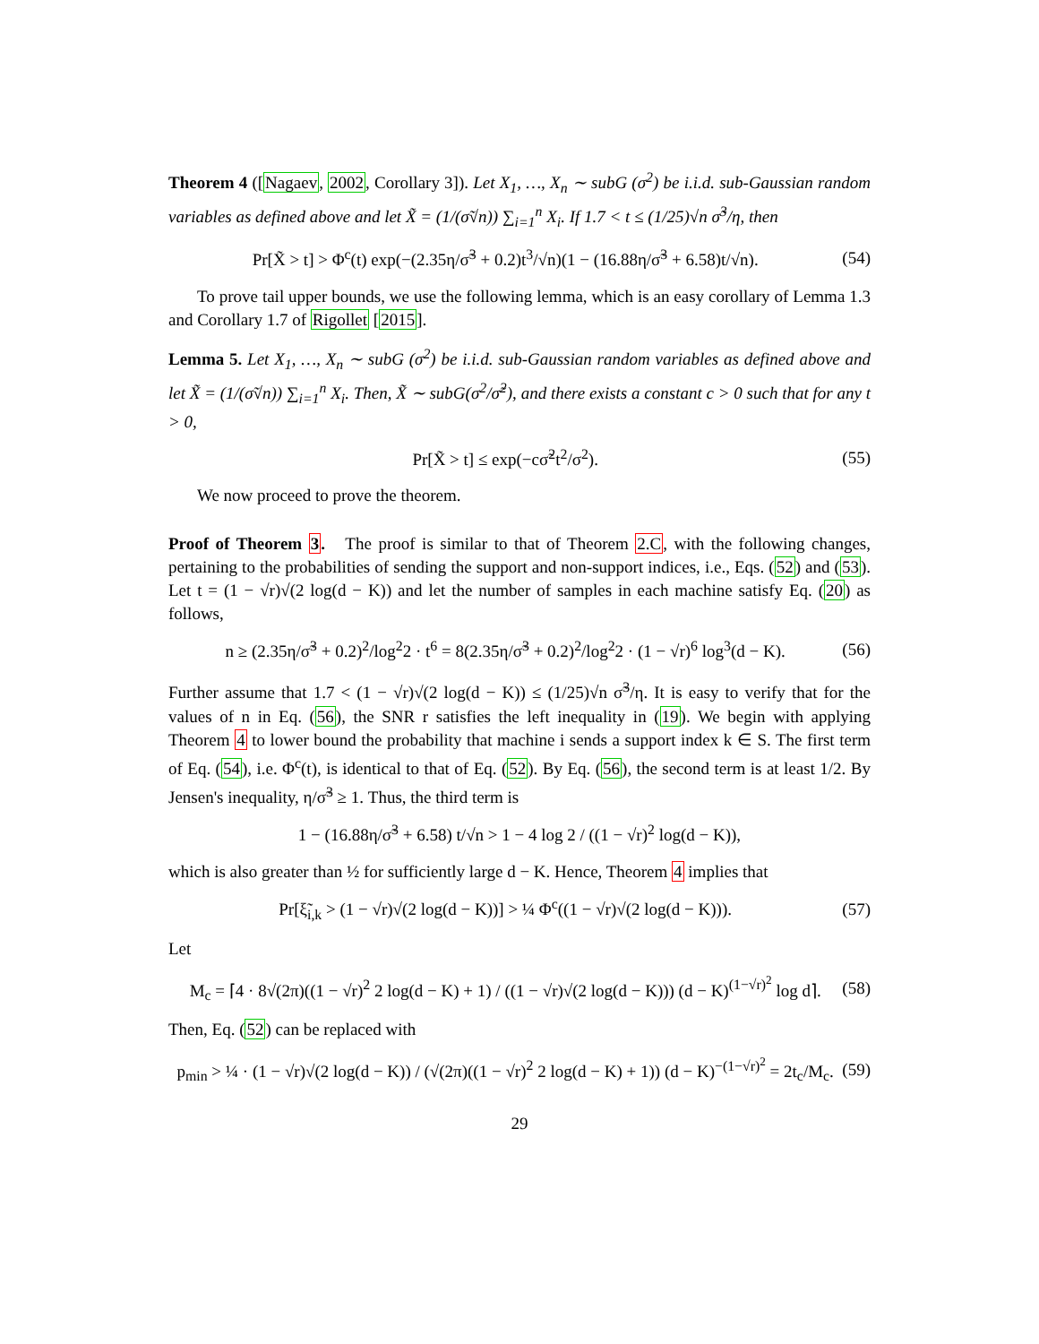Theorem 4 ([Nagaev, 2002, Corollary 3]). Let X<sub>1</sub>, …, X<sub>n</sub> ∼ subG (σ<sup>2</sup>) be i.i.d. sub-Gaussian random variables as defined above and let X̃ = (1/(σ̃√n)) ∑<sub>i=1</sub><sup>n</sup> X<sub>i</sub>. If 1.7 < t ≤ (1/25)√n σ̃<sup>3</sup>/η, then
Pr[X̃ > t] > Φ<sup>c</sup>(t) exp(−(2.35η/σ̃<sup>3</sup> + 0.2)t<sup>3</sup>/√n)(1 − (16.88η/σ̃<sup>3</sup> + 6.58)t/√n). (54)
To prove tail upper bounds, we use the following lemma, which is an easy corollary of Lemma 1.3 and Corollary 1.7 of Rigollet [2015].
Lemma 5. Let X<sub>1</sub>, …, X<sub>n</sub> ∼ subG (σ<sup>2</sup>) be i.i.d. sub-Gaussian random variables as defined above and let X̃ = (1/(σ̃√n)) ∑<sub>i=1</sub><sup>n</sup> X<sub>i</sub>. Then, X̃ ∼ subG(σ<sup>2</sup>/σ̃<sup>2</sup>), and there exists a constant c > 0 such that for any t > 0,
Pr[X̃ > t] ≤ exp(−cσ̃<sup>2</sup>t<sup>2</sup>/σ<sup>2</sup>). (55)
We now proceed to prove the theorem.
Proof of Theorem 3. The proof is similar to that of Theorem 2.C, with the following changes, pertaining to the probabilities of sending the support and non-support indices, i.e., Eqs. (52) and (53). Let t = (1 − √r)√(2 log(d − K)) and let the number of samples in each machine satisfy Eq. (20) as follows,
n ≥ (2.35η/σ̃<sup>3</sup> + 0.2)<sup>2</sup>/log<sup>2</sup>2 · t<sup>6</sup> = 8(2.35η/σ̃<sup>3</sup> + 0.2)<sup>2</sup>/log<sup>2</sup>2 · (1 − √r)<sup>6</sup> log<sup>3</sup>(d − K). (56)
Further assume that 1.7 < (1 − √r)√(2 log(d − K)) ≤ (1/25)√n σ̃<sup>3</sup>/η. It is easy to verify that for the values of n in Eq. (56), the SNR r satisfies the left inequality in (19). We begin with applying Theorem 4 to lower bound the probability that machine i sends a support index k ∈ S. The first term of Eq. (54), i.e. Φ<sup>c</sup>(t), is identical to that of Eq. (52). By Eq. (56), the second term is at least 1/2. By Jensen's inequality, η/σ̃<sup>3</sup> ≥ 1. Thus, the third term is
1 − (16.88η/σ̃<sup>3</sup> + 6.58) t/√n > 1 − 4 log 2 / ((1 − √r)<sup>2</sup> log(d − K)),
which is also greater than ½ for sufficiently large d − K. Hence, Theorem 4 implies that
Pr[ξ̃<sub>i,k</sub> > (1 − √r)√(2 log(d − K))] > ¼ Φ<sup>c</sup>((1 − √r)√(2 log(d − K))). (57)
Let
M<sub>c</sub> = ⌈4 · 8√(2π)((1 − √r)<sup>2</sup> 2 log(d − K) + 1) / ((1 − √r)√(2 log(d − K))) (d − K)<sup>(1−√r)<sup>2</sup></sup> log d⌉. (58)
Then, Eq. (52) can be replaced with
p<sub>min</sub> > ¼ · (1 − √r)√(2 log(d − K)) / (√(2π)((1 − √r)<sup>2</sup> 2 log(d − K) + 1)) (d − K)<sup>−(1−√r)<sup>2</sup></sup> = 2t<sub>c</sub>/M<sub>c</sub>. (59)
29